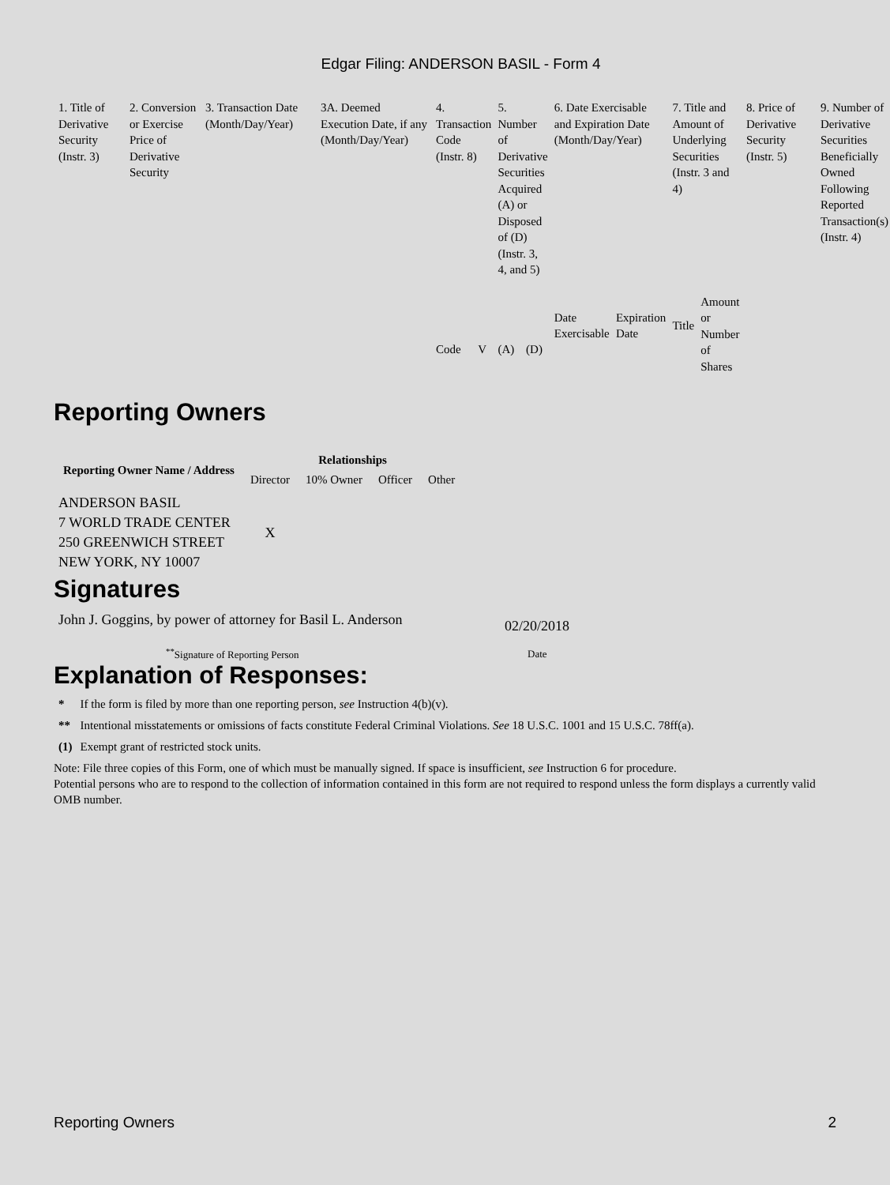Edgar Filing: ANDERSON BASIL - Form 4
| 1. Title of Derivative Security (Instr. 3) | 2. Conversion or Exercise Price of Derivative Security | 3. Transaction Date (Month/Day/Year) | 3A. Deemed Execution Date, if any (Month/Day/Year) | 4. Transaction Code (Instr. 8) | | 5. Number of Derivative Securities Acquired (A) or Disposed of (D) (Instr. 3, 4, and 5) | | 6. Date Exercisable and Expiration Date (Month/Day/Year) | | 7. Title and Amount of Underlying Securities (Instr. 3 and 4) | | 8. Price of Derivative Security (Instr. 5) | 9. Number of Derivative Securities Beneficially Owned Following Reported Transaction(s) (Instr. 4) |
| --- | --- | --- | --- | --- | --- | --- | --- | --- | --- | --- | --- | --- | --- |
| | | | | Code | V | (A) | (D) | Date Exercisable | Expiration Date | Title | Amount or Number of Shares | | |
Reporting Owners
| Reporting Owner Name / Address | Relationships | | | |
| --- | --- | --- | --- | --- |
| | Director | 10% Owner | Officer | Other |
| ANDERSON BASIL 7 WORLD TRADE CENTER 250 GREENWICH STREET NEW YORK, NY 10007 | X | | | |
Signatures
| John J. Goggins, by power of attorney for Basil L. Anderson | 02/20/2018 |
| <sup>**</sup> Signature of Reporting Person | Date |
Explanation of Responses:
| * | If the form is filed by more than one reporting person, see Instruction 4(b)(v). |
| ** | Intentional misstatements or omissions of facts constitute Federal Criminal Violations. See 18 U.S.C. 1001 and 15 U.S.C. 78ff(a). |
| (1) | Exempt grant of restricted stock units. |
Note: File three copies of this Form, one of which must be manually signed. If space is insufficient, see Instruction 6 for procedure.
Potential persons who are to respond to the collection of information contained in this form are not required to respond unless the form displays a currently valid OMB number.
Reporting Owners 2